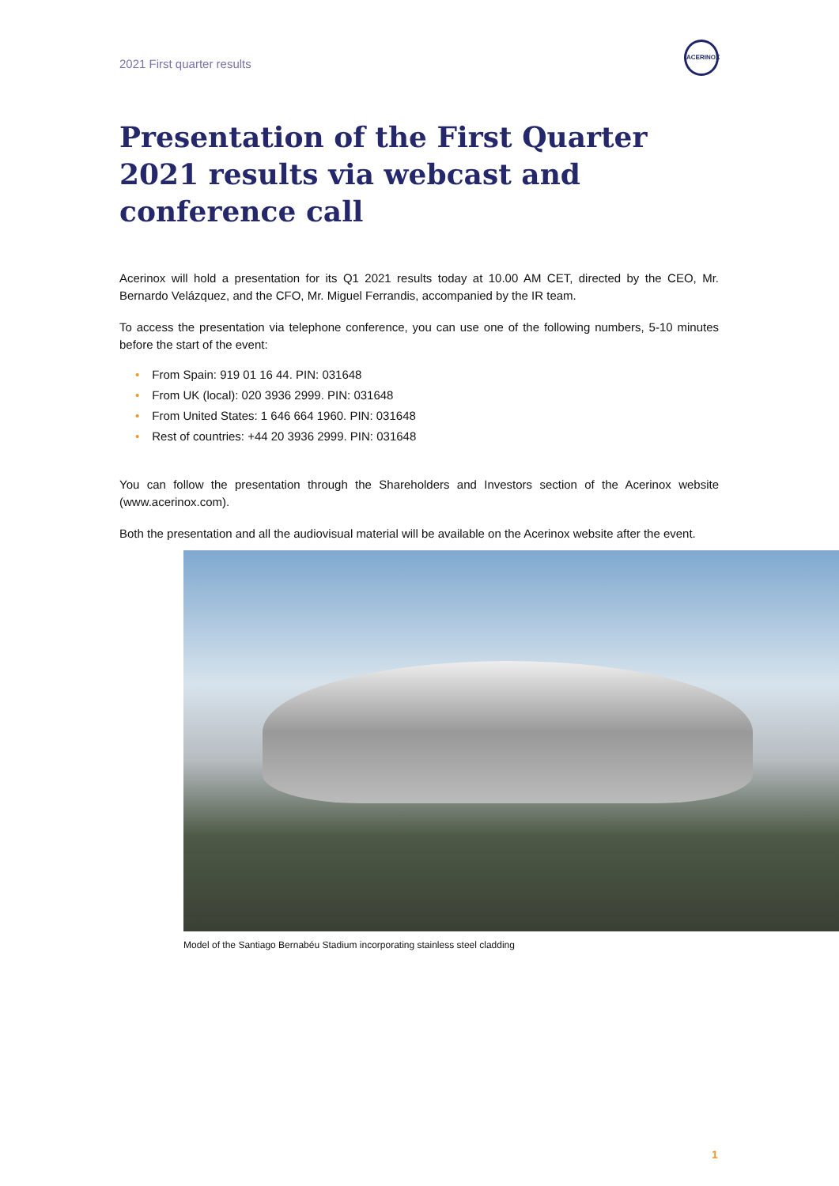2021 First quarter results
ACERINOX
Presentation of the First Quarter 2021 results via webcast and conference call
Acerinox will hold a presentation for its Q1 2021 results today at 10.00 AM CET, directed by the CEO, Mr. Bernardo Velázquez, and the CFO, Mr. Miguel Ferrandis, accompanied by the IR team.
To access the presentation via telephone conference, you can use one of the following numbers, 5-10 minutes before the start of the event:
• From Spain: 919 01 16 44. PIN: 031648
• From UK (local): 020 3936 2999. PIN: 031648
• From United States: 1 646 664 1960. PIN: 031648
• Rest of countries: +44 20 3936 2999. PIN: 031648
You can follow the presentation through the Shareholders and Investors section of the Acerinox website (www.acerinox.com).
Both the presentation and all the audiovisual material will be available on the Acerinox website after the event.
Model of the Santiago Bernabéu Stadium incorporating stainless steel cladding
1